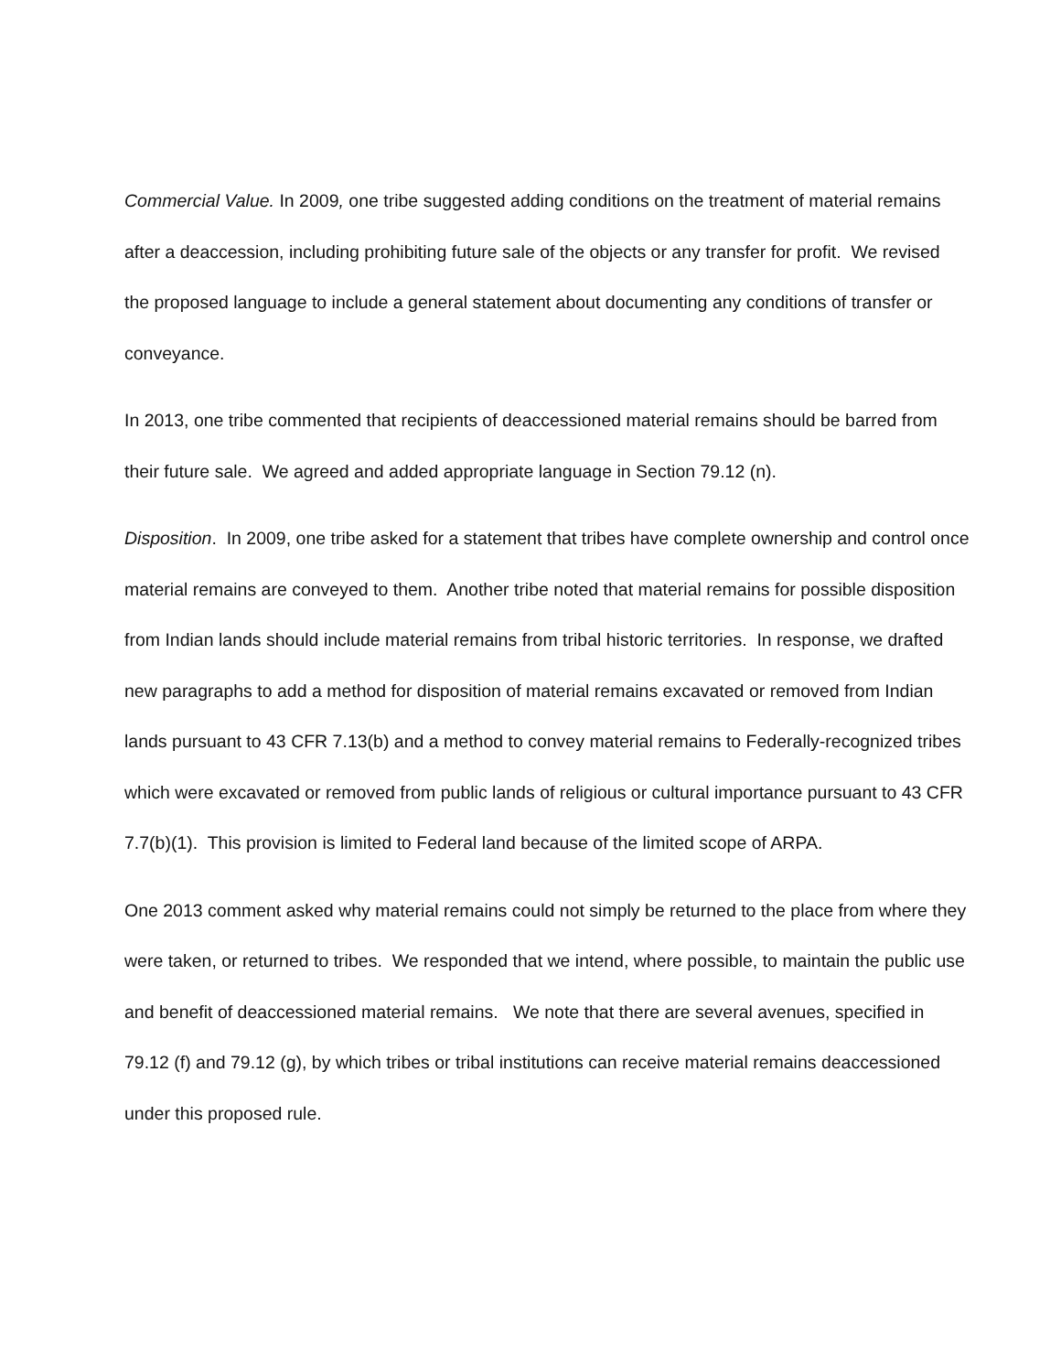Commercial Value. In 2009, one tribe suggested adding conditions on the treatment of material remains after a deaccession, including prohibiting future sale of the objects or any transfer for profit. We revised the proposed language to include a general statement about documenting any conditions of transfer or conveyance.
In 2013, one tribe commented that recipients of deaccessioned material remains should be barred from their future sale. We agreed and added appropriate language in Section 79.12 (n).
Disposition. In 2009, one tribe asked for a statement that tribes have complete ownership and control once material remains are conveyed to them. Another tribe noted that material remains for possible disposition from Indian lands should include material remains from tribal historic territories. In response, we drafted new paragraphs to add a method for disposition of material remains excavated or removed from Indian lands pursuant to 43 CFR 7.13(b) and a method to convey material remains to Federally-recognized tribes which were excavated or removed from public lands of religious or cultural importance pursuant to 43 CFR 7.7(b)(1). This provision is limited to Federal land because of the limited scope of ARPA.
One 2013 comment asked why material remains could not simply be returned to the place from where they were taken, or returned to tribes. We responded that we intend, where possible, to maintain the public use and benefit of deaccessioned material remains. We note that there are several avenues, specified in 79.12 (f) and 79.12 (g), by which tribes or tribal institutions can receive material remains deaccessioned under this proposed rule.